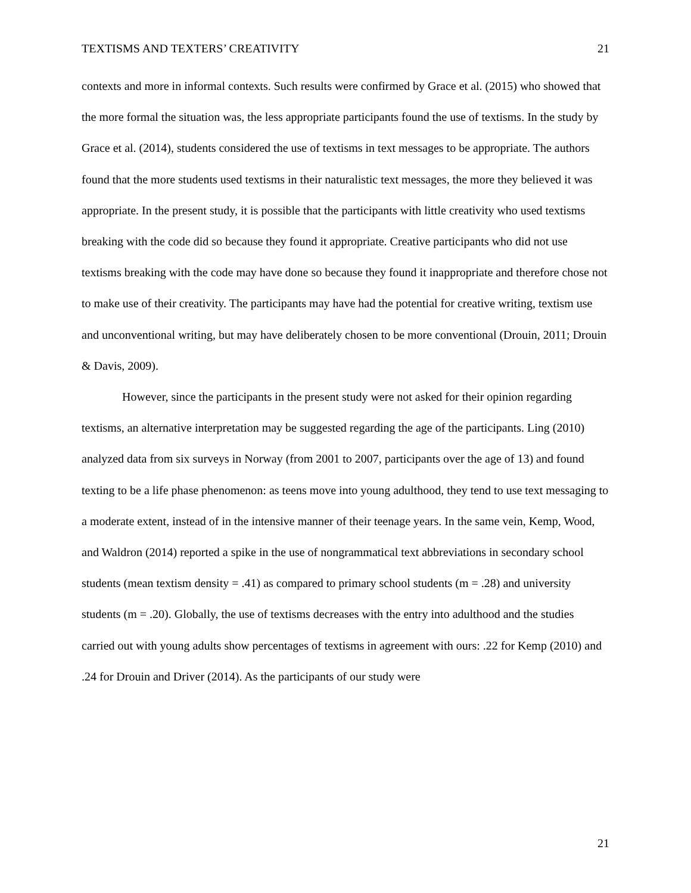TEXTISMS AND TEXTERS’ CREATIVITY 21
contexts and more in informal contexts. Such results were confirmed by Grace et al. (2015) who showed that the more formal the situation was, the less appropriate participants found the use of textisms. In the study by Grace et al. (2014), students considered the use of textisms in text messages to be appropriate. The authors found that the more students used textisms in their naturalistic text messages, the more they believed it was appropriate. In the present study, it is possible that the participants with little creativity who used textisms breaking with the code did so because they found it appropriate. Creative participants who did not use textisms breaking with the code may have done so because they found it inappropriate and therefore chose not to make use of their creativity. The participants may have had the potential for creative writing, textism use and unconventional writing, but may have deliberately chosen to be more conventional (Drouin, 2011; Drouin & Davis, 2009).
However, since the participants in the present study were not asked for their opinion regarding textisms, an alternative interpretation may be suggested regarding the age of the participants. Ling (2010) analyzed data from six surveys in Norway (from 2001 to 2007, participants over the age of 13) and found texting to be a life phase phenomenon: as teens move into young adulthood, they tend to use text messaging to a moderate extent, instead of in the intensive manner of their teenage years. In the same vein, Kemp, Wood, and Waldron (2014) reported a spike in the use of nongrammatical text abbreviations in secondary school students (mean textism density = .41) as compared to primary school students (m = .28) and university students (m = .20). Globally, the use of textisms decreases with the entry into adulthood and the studies carried out with young adults show percentages of textisms in agreement with ours: .22 for Kemp (2010) and .24 for Drouin and Driver (2014). As the participants of our study were
21